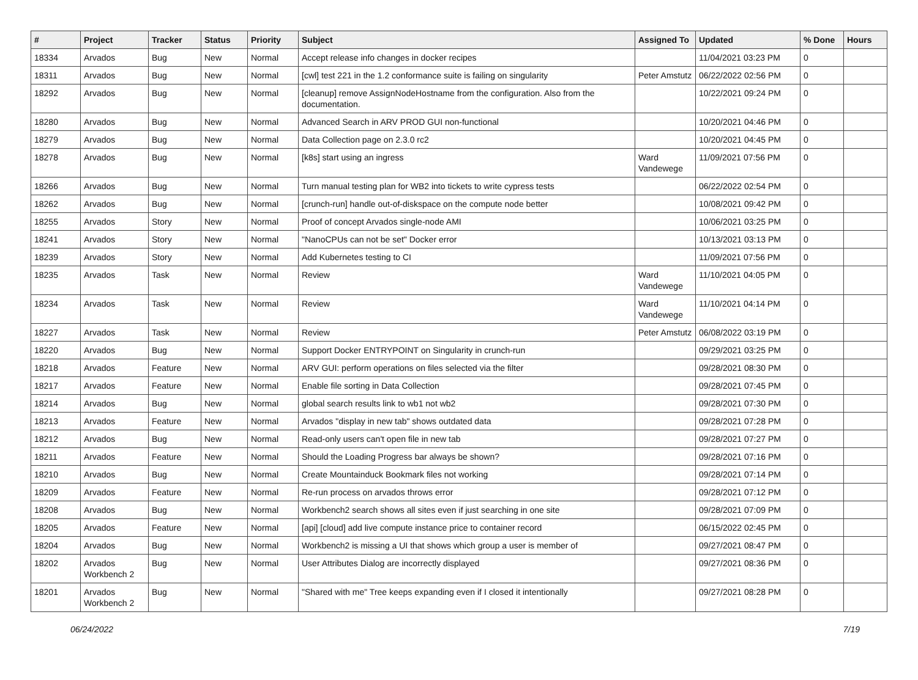| # | Project | Tracker | Status | Priority | Subject | Assigned To | Updated | % Done | Hours |
| --- | --- | --- | --- | --- | --- | --- | --- | --- | --- |
| 18334 | Arvados | Bug | New | Normal | Accept release info changes in docker recipes | | 11/04/2021 03:23 PM | 0 | |
| 18311 | Arvados | Bug | New | Normal | [cwl] test 221 in the 1.2 conformance suite is failing on singularity | Peter Amstutz | 06/22/2022 02:56 PM | 0 | |
| 18292 | Arvados | Bug | New | Normal | [cleanup] remove AssignNodeHostname from the configuration. Also from the documentation. | | 10/22/2021 09:24 PM | 0 | |
| 18280 | Arvados | Bug | New | Normal | Advanced Search in ARV PROD GUI non-functional | | 10/20/2021 04:46 PM | 0 | |
| 18279 | Arvados | Bug | New | Normal | Data Collection page on 2.3.0 rc2 | | 10/20/2021 04:45 PM | 0 | |
| 18278 | Arvados | Bug | New | Normal | [k8s] start using an ingress | Ward Vandewege | 11/09/2021 07:56 PM | 0 | |
| 18266 | Arvados | Bug | New | Normal | Turn manual testing plan for WB2 into tickets to write cypress tests | | 06/22/2022 02:54 PM | 0 | |
| 18262 | Arvados | Bug | New | Normal | [crunch-run] handle out-of-diskspace on the compute node better | | 10/08/2021 09:42 PM | 0 | |
| 18255 | Arvados | Story | New | Normal | Proof of concept Arvados single-node AMI | | 10/06/2021 03:25 PM | 0 | |
| 18241 | Arvados | Story | New | Normal | "NanoCPUs can not be set" Docker error | | 10/13/2021 03:13 PM | 0 | |
| 18239 | Arvados | Story | New | Normal | Add Kubernetes testing to CI | | 11/09/2021 07:56 PM | 0 | |
| 18235 | Arvados | Task | New | Normal | Review | Ward Vandewege | 11/10/2021 04:05 PM | 0 | |
| 18234 | Arvados | Task | New | Normal | Review | Ward Vandewege | 11/10/2021 04:14 PM | 0 | |
| 18227 | Arvados | Task | New | Normal | Review | Peter Amstutz | 06/08/2022 03:19 PM | 0 | |
| 18220 | Arvados | Bug | New | Normal | Support Docker ENTRYPOINT on Singularity in crunch-run | | 09/29/2021 03:25 PM | 0 | |
| 18218 | Arvados | Feature | New | Normal | ARV GUI: perform operations on files selected via the filter | | 09/28/2021 08:30 PM | 0 | |
| 18217 | Arvados | Feature | New | Normal | Enable file sorting in Data Collection | | 09/28/2021 07:45 PM | 0 | |
| 18214 | Arvados | Bug | New | Normal | global search results link to wb1 not wb2 | | 09/28/2021 07:30 PM | 0 | |
| 18213 | Arvados | Feature | New | Normal | Arvados "display in new tab" shows outdated data | | 09/28/2021 07:28 PM | 0 | |
| 18212 | Arvados | Bug | New | Normal | Read-only users can't open file in new tab | | 09/28/2021 07:27 PM | 0 | |
| 18211 | Arvados | Feature | New | Normal | Should the Loading Progress bar always be shown? | | 09/28/2021 07:16 PM | 0 | |
| 18210 | Arvados | Bug | New | Normal | Create Mountainduck Bookmark files not working | | 09/28/2021 07:14 PM | 0 | |
| 18209 | Arvados | Feature | New | Normal | Re-run process on arvados throws error | | 09/28/2021 07:12 PM | 0 | |
| 18208 | Arvados | Bug | New | Normal | Workbench2 search shows all sites even if just searching in one site | | 09/28/2021 07:09 PM | 0 | |
| 18205 | Arvados | Feature | New | Normal | [api] [cloud] add live compute instance price to container record | | 06/15/2022 02:45 PM | 0 | |
| 18204 | Arvados | Bug | New | Normal | Workbench2 is missing a UI that shows which group a user is member of | | 09/27/2021 08:47 PM | 0 | |
| 18202 | Arvados Workbench 2 | Bug | New | Normal | User Attributes Dialog are incorrectly displayed | | 09/27/2021 08:36 PM | 0 | |
| 18201 | Arvados Workbench 2 | Bug | New | Normal | "Shared with me" Tree keeps expanding even if I closed it intentionally | | 09/27/2021 08:28 PM | 0 | |
06/24/2022 7/19